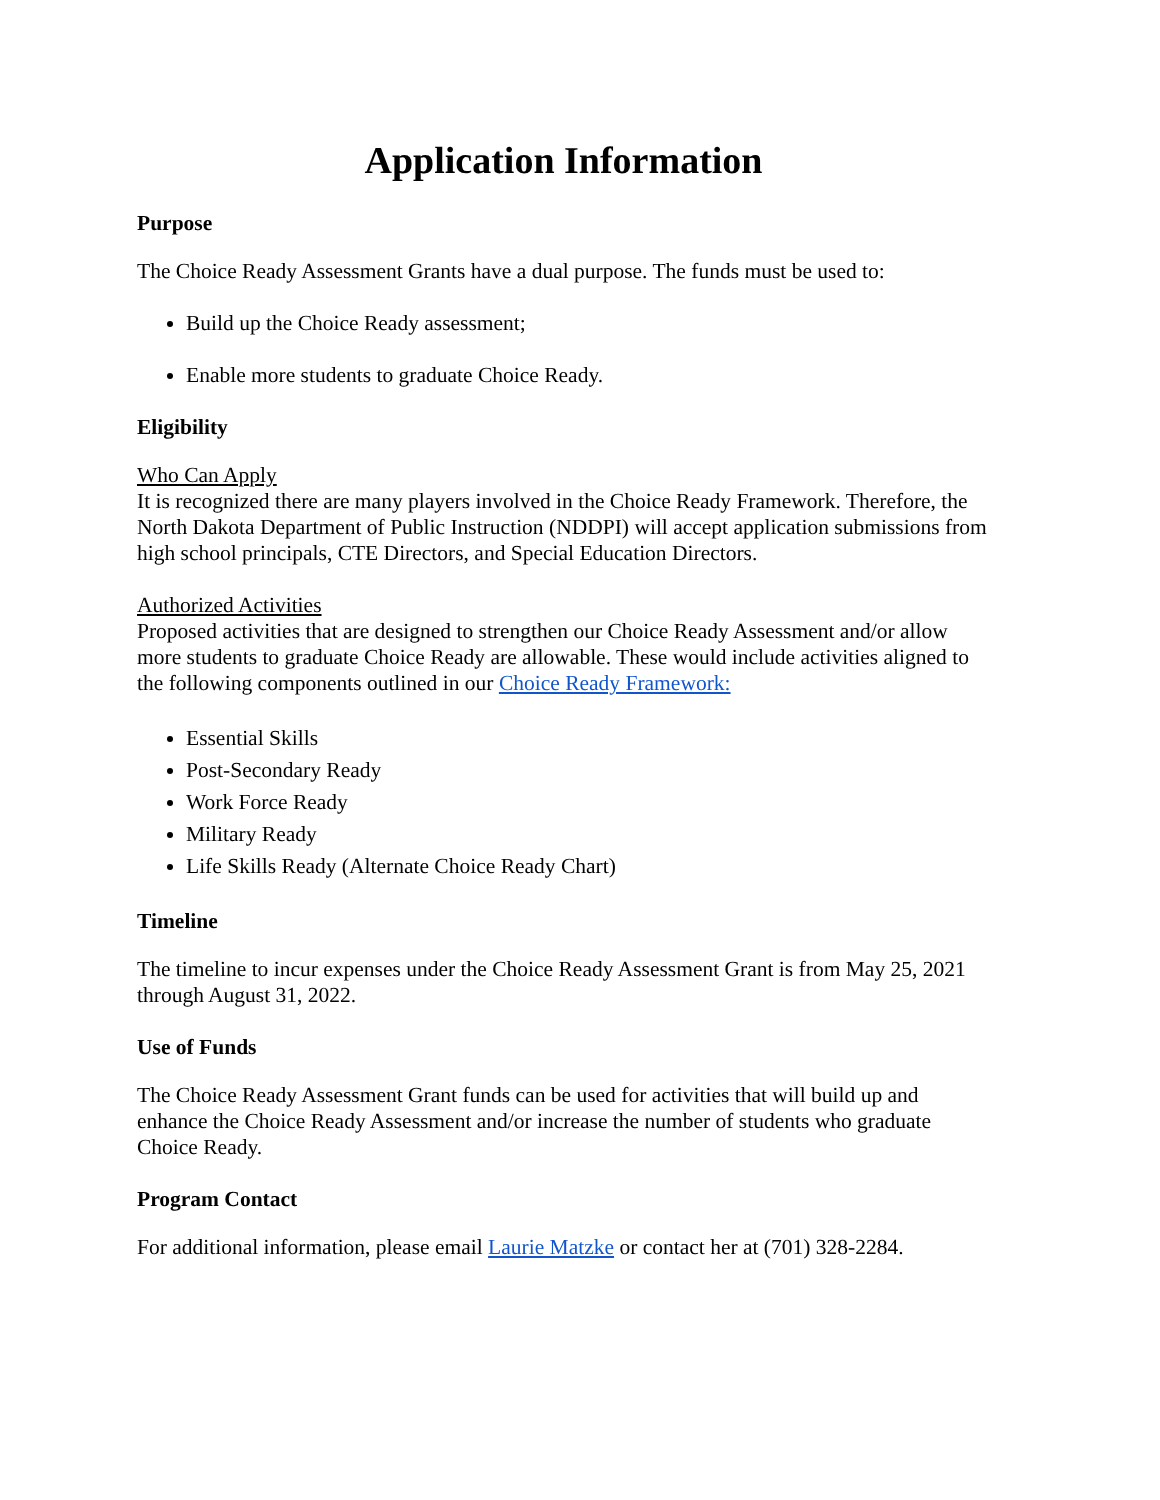Application Information
Purpose
The Choice Ready Assessment Grants have a dual purpose. The funds must be used to:
Build up the Choice Ready assessment;
Enable more students to graduate Choice Ready.
Eligibility
Who Can Apply
It is recognized there are many players involved in the Choice Ready Framework. Therefore, the North Dakota Department of Public Instruction (NDDPI) will accept application submissions from high school principals, CTE Directors, and Special Education Directors.
Authorized Activities
Proposed activities that are designed to strengthen our Choice Ready Assessment and/or allow more students to graduate Choice Ready are allowable. These would include activities aligned to the following components outlined in our Choice Ready Framework:
Essential Skills
Post-Secondary Ready
Work Force Ready
Military Ready
Life Skills Ready (Alternate Choice Ready Chart)
Timeline
The timeline to incur expenses under the Choice Ready Assessment Grant is from May 25, 2021 through August 31, 2022.
Use of Funds
The Choice Ready Assessment Grant funds can be used for activities that will build up and enhance the Choice Ready Assessment and/or increase the number of students who graduate Choice Ready.
Program Contact
For additional information, please email Laurie Matzke or contact her at (701) 328-2284.